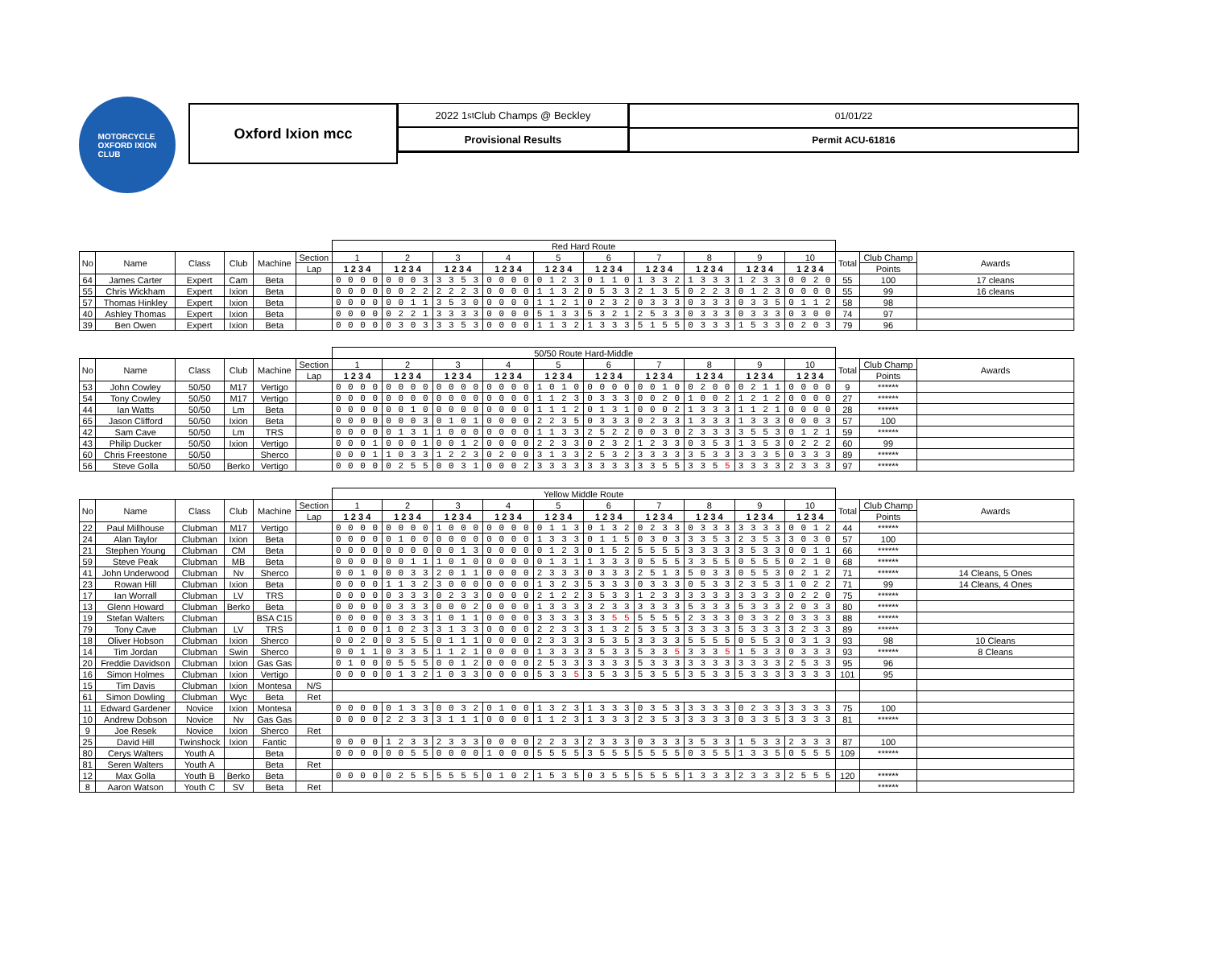MOTORCYCLE
OXFORD IXION
CLUB
Oxford Ixion mcc
2022 1<sup>st</sup> Club Champs @ Beckley
Provisional Results
01/01/22
Permit ACU-61816
| | | | | | | Red Hard Route | | | | | | | | | | | | |
| No | Name | Class | Club | Machine | Section | 1 | 2 | 3 | 4 | 5 | 6 | 7 | 8 | 9 | 10 | Total | Club Champ | Awards |
| | | | | | Lap | 1 2 3 4 | 1 2 3 4 | 1 2 3 4 | 1 2 3 4 | 1 2 3 4 | 1 2 3 4 | 1 2 3 4 | 1 2 3 4 | 1 2 3 4 | 1 2 3 4 | | Points | |
| 64 | James Carter | Expert | Cam | Beta | | 0 0 0 0 | 0 0 0 3 | 3 3 5 3 | 0 0 0 0 | 0 1 2 3 | 0 1 1 0 | 1 3 3 2 | 1 3 3 3 | 1 2 3 3 | 0 0 2 0 | 55 | 100 | 17 cleans |
| 55 | Chris Wickham | Expert | Ixion | Beta | | 0 0 0 0 | 0 0 2 2 | 2 2 2 3 | 0 0 0 0 | 1 1 3 2 | 0 5 3 3 | 2 1 3 5 | 0 2 2 3 | 0 1 2 3 | 0 0 0 0 | 55 | 99 | 16 cleans |
| 57 | Thomas Hinkley | Expert | Ixion | Beta | | 0 0 0 0 | 0 0 1 1 | 3 5 3 0 | 0 0 0 0 | 1 1 2 1 | 0 2 3 2 | 0 3 3 3 | 0 3 3 3 | 0 3 3 5 | 0 1 1 2 | 58 | 98 | |
| 40 | Ashley Thomas | Expert | Ixion | Beta | | 0 0 0 0 | 0 2 2 1 | 3 3 3 3 | 0 0 0 0 | 5 1 3 3 | 5 3 2 1 | 2 5 3 3 | 0 3 3 3 | 0 3 3 3 | 0 3 0 0 | 74 | 97 | |
| 39 | Ben Owen | Expert | Ixion | Beta | | 0 0 0 0 | 0 3 0 3 | 3 3 5 3 | 0 0 0 0 | 1 1 3 2 | 1 3 3 3 | 5 1 5 5 | 0 3 3 3 | 1 5 3 3 | 0 2 0 3 | 79 | 96 | |
| | | | | | | 50/50 Route Hard-Middle | | | | | | | | | | | | |
| No | Name | Class | Club | Machine | Section | 1 | 2 | 3 | 4 | 5 | 6 | 7 | 8 | 9 | 10 | Total | Club Champ | Awards |
| | | | | | Lap | 1 2 3 4 | 1 2 3 4 | 1 2 3 4 | 1 2 3 4 | 1 2 3 4 | 1 2 3 4 | 1 2 3 4 | 1 2 3 4 | 1 2 3 4 | 1 2 3 4 | | Points | |
| 53 | John Cowley | 50/50 | M17 | Vertigo | | 0 0 0 0 | 0 0 0 0 | 0 0 0 0 | 0 0 0 0 | 1 0 1 0 | 0 0 0 0 | 0 0 1 0 | 0 2 0 0 | 0 2 1 1 | 0 0 0 0 | 9 | ****** | |
| 54 | Tony Cowley | 50/50 | M17 | Vertigo | | 0 0 0 0 | 0 0 0 0 | 0 0 0 0 | 0 0 0 0 | 1 1 2 3 | 0 3 3 3 | 0 0 2 0 | 1 0 0 2 | 1 2 1 2 | 0 0 0 0 | 27 | ****** | |
| 44 | Ian Watts | 50/50 | Lm | Beta | | 0 0 0 0 | 0 0 1 0 | 0 0 0 0 | 0 0 0 0 | 1 1 1 2 | 0 1 3 1 | 0 0 0 2 | 1 3 3 3 | 1 1 2 1 | 0 0 0 0 | 28 | ****** | |
| 65 | Jason Clifford | 50/50 | Ixion | Beta | | 0 0 0 0 | 0 0 0 3 | 0 1 0 1 | 0 0 0 0 | 2 2 3 5 | 0 3 3 3 | 0 2 3 3 | 1 3 3 3 | 1 3 3 3 | 0 0 0 3 | 57 | 100 | |
| 42 | Sam Cave | 50/50 | Lm | TRS | | 0 0 0 0 | 0 1 3 1 | 1 0 0 0 | 0 0 0 0 | 1 1 3 3 | 2 5 2 2 | 0 0 3 0 | 2 3 3 3 | 3 5 5 3 | 0 1 2 1 | 59 | ****** | |
| 43 | Philip Ducker | 50/50 | Ixion | Vertigo | | 0 0 0 1 | 0 0 0 1 | 0 0 1 2 | 0 0 0 0 | 2 2 3 3 | 0 2 3 2 | 1 2 3 3 | 0 3 5 3 | 1 3 5 3 | 0 2 2 2 | 60 | 99 | |
| 60 | Chris Freestone | 50/50 | | Sherco | | 0 0 0 1 | 1 0 3 3 | 1 2 2 3 | 0 2 0 0 | 3 1 3 3 | 2 5 3 2 | 3 3 3 3 | 3 5 3 3 | 3 3 3 5 | 0 3 3 3 | 89 | ****** | |
| 56 | Steve Golla | 50/50 | Berko | Vertigo | | 0 0 0 0 | 0 2 5 5 | 0 0 3 1 | 0 0 0 2 | 3 3 3 3 | 3 3 3 3 | 3 3 5 5 | 3 3 5 5 | 3 3 3 3 | 2 3 3 3 | 97 | ****** | |
| | | | | | | Yellow Middle Route | | | | | | | | | | | | |
| No | Name | Class | Club | Machine | Section | 1 | 2 | 3 | 4 | 5 | 6 | 7 | 8 | 9 | 10 | Total | Club Champ | Awards |
| | | | | | Lap | 1 2 3 4 | 1 2 3 4 | 1 2 3 4 | 1 2 3 4 | 1 2 3 4 | 1 2 3 4 | 1 2 3 4 | 1 2 3 4 | 1 2 3 4 | 1 2 3 4 | | Points | |
| 22 | Paul Millhouse | Clubman | M17 | Vertigo | | 0 0 0 0 | 0 0 0 0 | 1 0 0 0 | 0 0 0 0 | 0 1 1 3 | 0 1 3 2 | 0 2 3 3 | 0 3 3 3 | 3 3 3 3 | 0 0 1 2 | 44 | ****** | |
| 24 | Alan Taylor | Clubman | Ixion | Beta | | 0 0 0 0 | 0 1 0 0 | 0 0 0 0 | 0 0 0 0 | 1 3 3 3 | 0 1 1 5 | 0 3 0 3 | 3 3 5 3 | 2 3 5 3 | 3 0 3 0 | 57 | 100 | |
| 21 | Stephen Young | Clubman | CM | Beta | | 0 0 0 0 | 0 0 0 0 | 0 0 1 3 | 0 0 0 0 | 0 1 2 3 | 0 1 5 2 | 5 5 5 5 | 3 3 3 3 | 3 5 3 3 | 0 0 1 1 | 66 | ****** | |
| 59 | Steve Peak | Clubman | MB | Beta | | 0 0 0 0 | 0 0 1 1 | 1 0 1 0 | 0 0 0 0 | 0 1 3 1 | 1 3 3 3 | 0 5 5 5 | 3 3 5 5 | 0 5 5 5 | 0 2 1 0 | 68 | ****** | |
| 41 | John Underwood | Clubman | Nv | Sherco | | 0 0 1 0 | 0 0 3 3 | 2 0 1 1 | 0 0 0 0 | 2 3 3 3 | 0 3 3 3 | 2 5 1 3 | 5 0 3 3 | 0 5 5 3 | 0 2 1 2 | 71 | ****** | 14 Cleans, 5 Ones |
| 23 | Rowan Hill | Clubman | Ixion | Beta | | 0 0 0 0 | 1 1 3 2 | 3 0 0 0 | 0 0 0 0 | 1 3 2 3 | 5 3 3 3 | 0 3 3 3 | 0 5 3 3 | 2 3 5 3 | 1 0 2 2 | 71 | 99 | 14 Cleans, 4 Ones |
| 17 | Ian Worrall | Clubman | LV | TRS | | 0 0 0 0 | 0 3 3 3 | 0 2 3 3 | 0 0 0 0 | 2 1 2 2 | 3 5 3 3 | 1 2 3 3 | 3 3 3 3 | 3 3 3 3 | 0 2 2 0 | 75 | ****** | |
| 13 | Glenn Howard | Clubman | Berko | Beta | | 0 0 0 0 | 0 3 3 3 | 0 0 0 2 | 0 0 0 0 | 1 3 3 3 | 3 2 3 3 | 3 3 3 3 | 5 3 3 3 | 5 3 3 3 | 2 0 3 3 | 80 | ****** | |
| 19 | Stefan Walters | Clubman | | BSA C15 | | 0 0 0 0 | 0 3 3 3 | 1 0 1 1 | 0 0 0 0 | 3 3 3 3 | 3 3 5 5 | 5 5 5 5 | 2 3 3 3 | 0 3 3 2 | 0 3 3 3 | 88 | ****** | |
| 79 | Tony Cave | Clubman | LV | TRS | | 1 0 0 0 | 1 0 2 3 | 3 1 3 3 | 0 0 0 0 | 2 2 3 3 | 3 1 3 2 | 5 3 5 3 | 3 3 3 3 | 5 3 3 3 | 3 2 3 3 | 89 | ****** | |
| 18 | Oliver Hobson | Clubman | Ixion | Sherco | | 0 0 2 0 | 0 3 5 5 | 0 1 1 1 | 0 0 0 0 | 2 3 3 3 | 3 5 3 5 | 3 3 3 3 | 5 5 5 5 | 0 5 5 3 | 0 3 1 3 | 93 | 98 | 10 Cleans |
| 14 | Tim Jordan | Clubman | Swin | Sherco | | 0 0 1 1 | 0 3 3 5 | 1 1 2 1 | 0 0 0 0 | 1 3 3 3 | 3 5 3 3 | 5 3 3 5 | 3 3 3 5 | 1 5 3 3 | 0 3 3 3 | 93 | ****** | 8 Cleans |
| 20 | Freddie Davidson | Clubman | Ixion | Gas Gas | | 0 1 0 0 | 0 5 5 5 | 0 0 1 2 | 0 0 0 0 | 2 5 3 3 | 3 3 3 3 | 5 3 3 3 | 3 3 3 3 | 3 3 3 3 | 2 5 3 3 | 95 | 96 | |
| 16 | Simon Holmes | Clubman | Ixion | Vertigo | | 0 0 0 0 | 0 1 3 2 | 1 0 3 3 | 0 0 0 0 | 5 3 3 5 | 3 5 3 3 | 5 3 5 5 | 3 5 3 3 | 5 3 3 3 | 3 3 3 3 | 101 | 95 | |
| 15 | Tim Davis | Clubman | Ixion | Montesa | N/S | | | | | | | | | | | | | |
| 61 | Simon Dowling | Clubman | Wyc | Beta | Ret | | | | | | | | | | | | | |
| 11 | Edward Gardener | Novice | Ixion | Montesa | | 0 0 0 0 | 0 1 3 3 | 0 0 3 2 | 0 1 0 0 | 1 3 2 3 | 1 3 3 3 | 0 3 5 3 | 3 3 3 3 | 0 2 3 3 | 3 3 3 3 | 75 | 100 | |
| 10 | Andrew Dobson | Novice | Nv | Gas Gas | | 0 0 0 0 | 2 2 3 3 | 3 1 1 1 | 0 0 0 0 | 1 1 2 3 | 1 3 3 3 | 2 3 5 3 | 3 3 3 3 | 0 3 3 5 | 3 3 3 3 | 81 | ****** | |
| 9 | Joe Resek | Novice | Ixion | Sherco | Ret | | | | | | | | | | | | | |
| 25 | David Hill | Twinshock | Ixion | Fantic | | 0 0 0 0 | 1 2 3 3 | 2 3 3 3 | 0 0 0 0 | 2 2 3 3 | 2 3 3 3 | 0 3 3 3 | 3 5 3 3 | 1 5 3 3 | 2 3 3 3 | 87 | 100 | |
| 80 | Cerys Walters | Youth A | | Beta | | 0 0 0 0 | 0 0 5 5 | 0 0 0 0 | 1 0 0 0 | 5 5 5 5 | 3 5 5 5 | 5 5 5 5 | 0 3 5 5 | 1 3 3 5 | 0 5 5 5 | 109 | ****** | |
| 81 | Seren Walters | Youth A | | Beta | Ret | | | | | | | | | | | | | |
| 12 | Max Golla | Youth B | Berko | Beta | | 0 0 0 0 | 0 2 5 5 | 5 5 5 5 | 0 1 0 2 | 1 5 3 5 | 0 3 5 5 | 5 5 5 5 | 1 3 3 3 | 2 3 3 3 | 2 5 5 5 | 120 | ****** | |
| 8 | Aaron Watson | Youth C | SV | Beta | Ret | | | | | | | | | | | | ****** | |